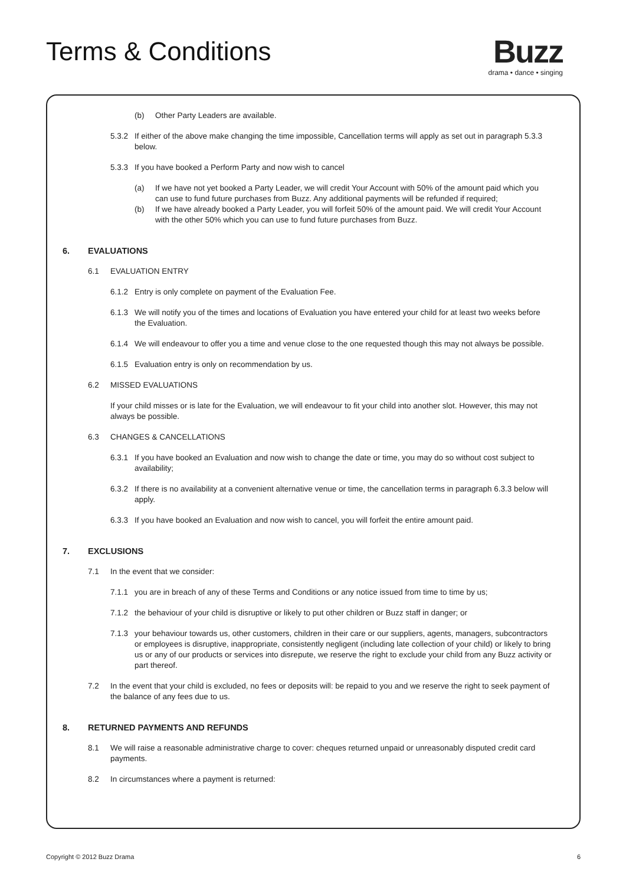Terms & Conditions
Buzz
drama • dance • singing
(b) Other Party Leaders are available.
5.3.2 If either of the above make changing the time impossible, Cancellation terms will apply as set out in paragraph 5.3.3 below.
5.3.3 If you have booked a Perform Party and now wish to cancel
(a) If we have not yet booked a Party Leader, we will credit Your Account with 50% of the amount paid which you can use to fund future purchases from Buzz. Any additional payments will be refunded if required;
(b) If we have already booked a Party Leader, you will forfeit 50% of the amount paid. We will credit Your Account with the other 50% which you can use to fund future purchases from Buzz.
6. EVALUATIONS
6.1 EVALUATION ENTRY
6.1.2 Entry is only complete on payment of the Evaluation Fee.
6.1.3 We will notify you of the times and locations of Evaluation you have entered your child for at least two weeks before the Evaluation.
6.1.4 We will endeavour to offer you a time and venue close to the one requested though this may not always be possible.
6.1.5 Evaluation entry is only on recommendation by us.
6.2 MISSED EVALUATIONS
If your child misses or is late for the Evaluation, we will endeavour to fit your child into another slot. However, this may not always be possible.
6.3 CHANGES & CANCELLATIONS
6.3.1 If you have booked an Evaluation and now wish to change the date or time, you may do so without cost subject to availability;
6.3.2 If there is no availability at a convenient alternative venue or time, the cancellation terms in paragraph 6.3.3 below will apply.
6.3.3 If you have booked an Evaluation and now wish to cancel, you will forfeit the entire amount paid.
7. EXCLUSIONS
7.1 In the event that we consider:
7.1.1 you are in breach of any of these Terms and Conditions or any notice issued from time to time by us;
7.1.2 the behaviour of your child is disruptive or likely to put other children or Buzz staff in danger; or
7.1.3 your behaviour towards us, other customers, children in their care or our suppliers, agents, managers, subcontractors or employees is disruptive, inappropriate, consistently negligent (including late collection of your child) or likely to bring us or any of our products or services into disrepute, we reserve the right to exclude your child from any Buzz activity or part thereof.
7.2 In the event that your child is excluded, no fees or deposits will: be repaid to you and we reserve the right to seek payment of the balance of any fees due to us.
8. RETURNED PAYMENTS AND REFUNDS
8.1 We will raise a reasonable administrative charge to cover: cheques returned unpaid or unreasonably disputed credit card payments.
8.2 In circumstances where a payment is returned:
Copyright © 2012 Buzz Drama 6